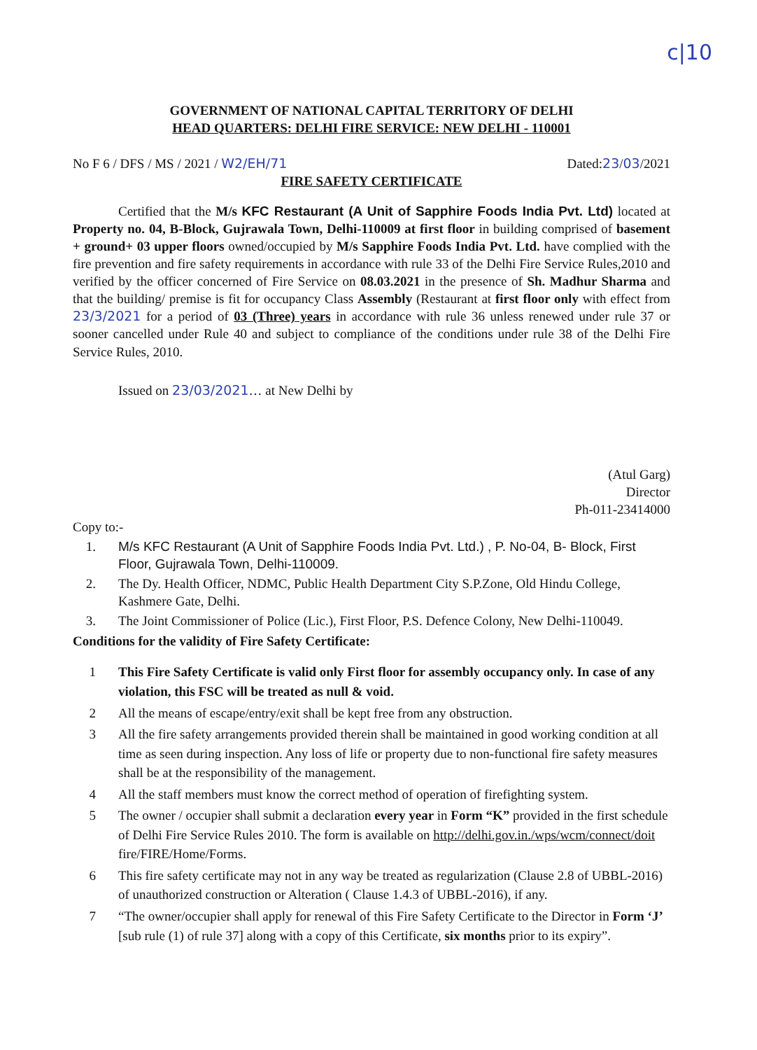c|10
GOVERNMENT OF NATIONAL CAPITAL TERRITORY OF DELHI
HEAD QUARTERS: DELHI FIRE SERVICE: NEW DELHI - 110001
No F 6 / DFS / MS / 2021 / W2/EH/71 Dated:23/03/2021
FIRE SAFETY CERTIFICATE
Certified that the M/s KFC Restaurant (A Unit of Sapphire Foods India Pvt. Ltd) located at Property no. 04, B-Block, Gujrawala Town, Delhi-110009 at first floor in building comprised of basement + ground+ 03 upper floors owned/occupied by M/s Sapphire Foods India Pvt. Ltd. have complied with the fire prevention and fire safety requirements in accordance with rule 33 of the Delhi Fire Service Rules,2010 and verified by the officer concerned of Fire Service on 08.03.2021 in the presence of Sh. Madhur Sharma and that the building/ premise is fit for occupancy Class Assembly (Restaurant at first floor only with effect from 23/3/2021 for a period of 03 (Three) years in accordance with rule 36 unless renewed under rule 37 or sooner cancelled under Rule 40 and subject to compliance of the conditions under rule 38 of the Delhi Fire Service Rules, 2010.
Issued on 23/03/2021… at New Delhi by
(Atul Garg)
Director
Ph-011-23414000
Copy to:-
1. M/s KFC Restaurant (A Unit of Sapphire Foods India Pvt. Ltd.) , P. No-04, B- Block, First Floor, Gujrawala Town, Delhi-110009.
2. The Dy. Health Officer, NDMC, Public Health Department City S.P.Zone, Old Hindu College, Kashmere Gate, Delhi.
3. The Joint Commissioner of Police (Lic.), First Floor, P.S. Defence Colony, New Delhi-110049.
Conditions for the validity of Fire Safety Certificate:
1 This Fire Safety Certificate is valid only First floor for assembly occupancy only. In case of any violation, this FSC will be treated as null & void.
2 All the means of escape/entry/exit shall be kept free from any obstruction.
3 All the fire safety arrangements provided therein shall be maintained in good working condition at all time as seen during inspection. Any loss of life or property due to non-functional fire safety measures shall be at the responsibility of the management.
4 All the staff members must know the correct method of operation of firefighting system.
5 The owner / occupier shall submit a declaration every year in Form “K” provided in the first schedule of Delhi Fire Service Rules 2010. The form is available on http://delhi.gov.in./wps/wcm/connect/doit fire/FIRE/Home/Forms.
6 This fire safety certificate may not in any way be treated as regularization (Clause 2.8 of UBBL-2016) of unauthorized construction or Alteration ( Clause 1.4.3 of UBBL-2016), if any.
7 “The owner/occupier shall apply for renewal of this Fire Safety Certificate to the Director in Form ‘J’ [sub rule (1) of rule 37] along with a copy of this Certificate, six months prior to its expiry”.